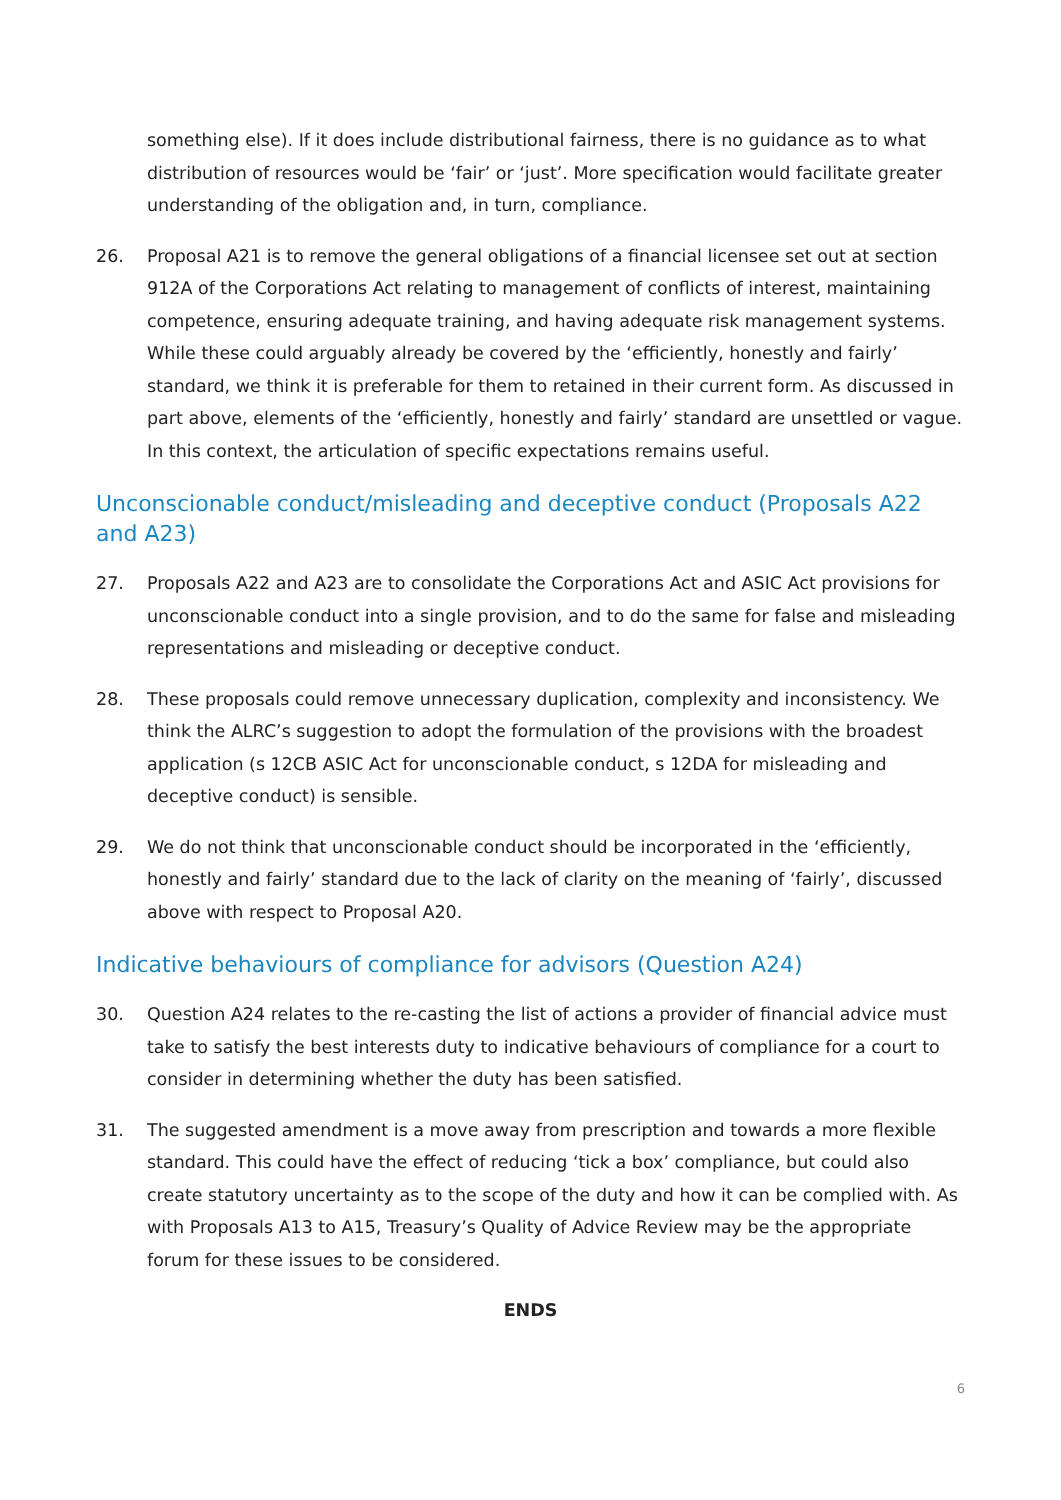something else). If it does include distributional fairness, there is no guidance as to what distribution of resources would be ‘fair’ or ‘just’. More specification would facilitate greater understanding of the obligation and, in turn, compliance.
26. Proposal A21 is to remove the general obligations of a financial licensee set out at section 912A of the Corporations Act relating to management of conflicts of interest, maintaining competence, ensuring adequate training, and having adequate risk management systems. While these could arguably already be covered by the ‘efficiently, honestly and fairly’ standard, we think it is preferable for them to retained in their current form. As discussed in part above, elements of the ‘efficiently, honestly and fairly’ standard are unsettled or vague. In this context, the articulation of specific expectations remains useful.
Unconscionable conduct/misleading and deceptive conduct (Proposals A22 and A23)
27. Proposals A22 and A23 are to consolidate the Corporations Act and ASIC Act provisions for unconscionable conduct into a single provision, and to do the same for false and misleading representations and misleading or deceptive conduct.
28. These proposals could remove unnecessary duplication, complexity and inconsistency. We think the ALRC’s suggestion to adopt the formulation of the provisions with the broadest application (s 12CB ASIC Act for unconscionable conduct, s 12DA for misleading and deceptive conduct) is sensible.
29. We do not think that unconscionable conduct should be incorporated in the ‘efficiently, honestly and fairly’ standard due to the lack of clarity on the meaning of ‘fairly’, discussed above with respect to Proposal A20.
Indicative behaviours of compliance for advisors (Question A24)
30. Question A24 relates to the re-casting the list of actions a provider of financial advice must take to satisfy the best interests duty to indicative behaviours of compliance for a court to consider in determining whether the duty has been satisfied.
31. The suggested amendment is a move away from prescription and towards a more flexible standard. This could have the effect of reducing ‘tick a box’ compliance, but could also create statutory uncertainty as to the scope of the duty and how it can be complied with. As with Proposals A13 to A15, Treasury’s Quality of Advice Review may be the appropriate forum for these issues to be considered.
ENDS
6